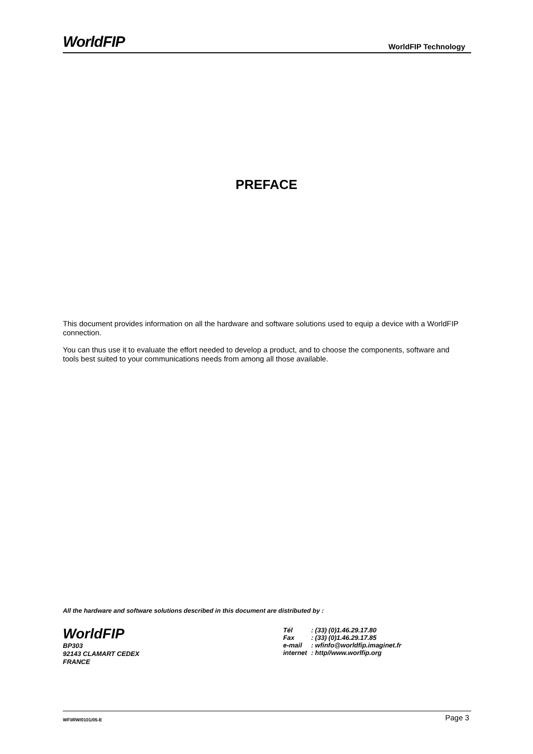WorldFIP WorldFIP Technology
PREFACE
This document provides information on all the hardware and software solutions used to equip a device with a WorldFIP connection.
You can thus use it to evaluate the effort needed to develop a product, and to choose the components, software and tools best suited to your communications needs from among all those available.
All the hardware and software solutions described in this document are distributed by :
WorldFIP
BP303
92143 CLAMART CEDEX
FRANCE
| Tél | : (33) (0)1.46.29.17.80 |
| Fax | : (33) (0)1.46.29.17.85 |
| e-mail | : wfinfo@worldfip.imaginet.fr |
| internet | : http//www.worlfip.org |
WF\IRW/0101/05-E Page 3